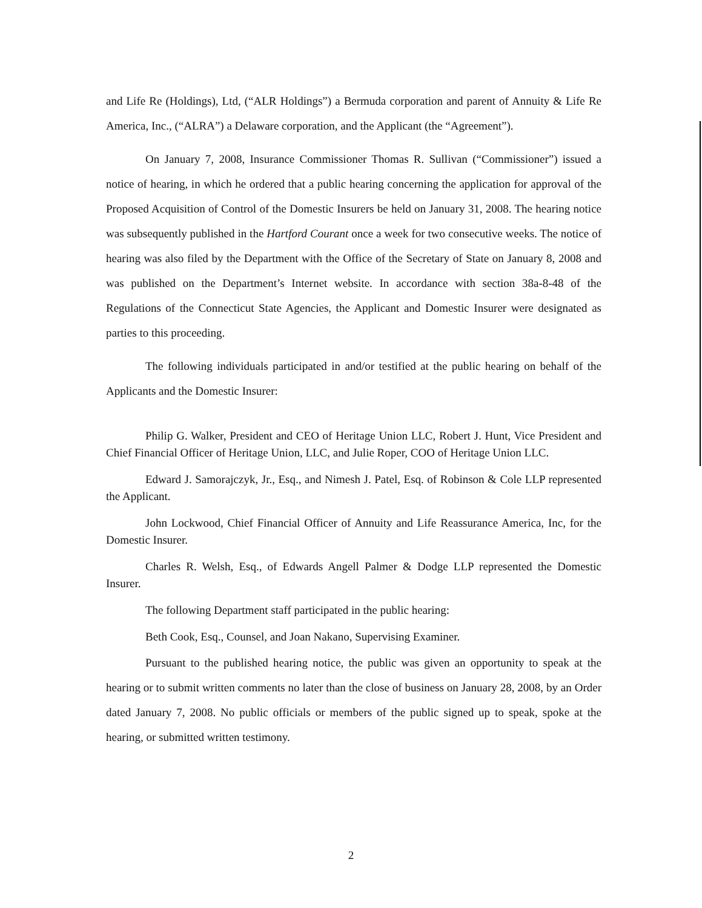and Life Re (Holdings), Ltd, (“ALR Holdings”) a Bermuda corporation and parent of Annuity & Life Re America, Inc., (“ALRA”) a Delaware corporation, and the Applicant (the “Agreement”).
On January 7, 2008, Insurance Commissioner Thomas R. Sullivan (“Commissioner”) issued a notice of hearing, in which he ordered that a public hearing concerning the application for approval of the Proposed Acquisition of Control of the Domestic Insurers be held on January 31, 2008. The hearing notice was subsequently published in the Hartford Courant once a week for two consecutive weeks. The notice of hearing was also filed by the Department with the Office of the Secretary of State on January 8, 2008 and was published on the Department’s Internet website. In accordance with section 38a-8-48 of the Regulations of the Connecticut State Agencies, the Applicant and Domestic Insurer were designated as parties to this proceeding.
The following individuals participated in and/or testified at the public hearing on behalf of the Applicants and the Domestic Insurer:
Philip G. Walker, President and CEO of Heritage Union LLC, Robert J. Hunt, Vice President and Chief Financial Officer of Heritage Union, LLC, and Julie Roper, COO of Heritage Union LLC.
Edward J. Samorajczyk, Jr., Esq., and Nimesh J. Patel, Esq. of Robinson & Cole LLP represented the Applicant.
John Lockwood, Chief Financial Officer of Annuity and Life Reassurance America, Inc, for the Domestic Insurer.
Charles R. Welsh, Esq., of Edwards Angell Palmer & Dodge LLP represented the Domestic Insurer.
The following Department staff participated in the public hearing:
Beth Cook, Esq., Counsel, and Joan Nakano, Supervising Examiner.
Pursuant to the published hearing notice, the public was given an opportunity to speak at the hearing or to submit written comments no later than the close of business on January 28, 2008, by an Order dated January 7, 2008. No public officials or members of the public signed up to speak, spoke at the hearing, or submitted written testimony.
2